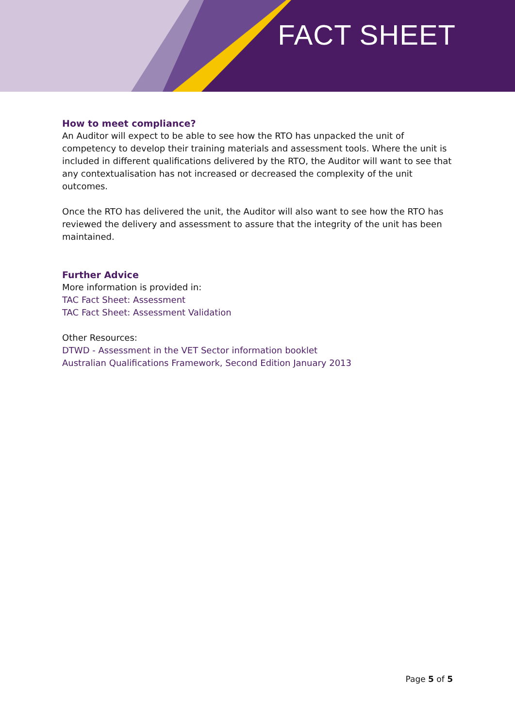FACT SHEET
How to meet compliance?
An Auditor will expect to be able to see how the RTO has unpacked the unit of competency to develop their training materials and assessment tools. Where the unit is included in different qualifications delivered by the RTO, the Auditor will want to see that any contextualisation has not increased or decreased the complexity of the unit outcomes.
Once the RTO has delivered the unit, the Auditor will also want to see how the RTO has reviewed the delivery and assessment to assure that the integrity of the unit has been maintained.
Further Advice
More information is provided in:
TAC Fact Sheet: Assessment
TAC Fact Sheet: Assessment Validation
Other Resources:
DTWD - Assessment in the VET Sector information booklet
Australian Qualifications Framework, Second Edition January 2013
Page 5 of 5